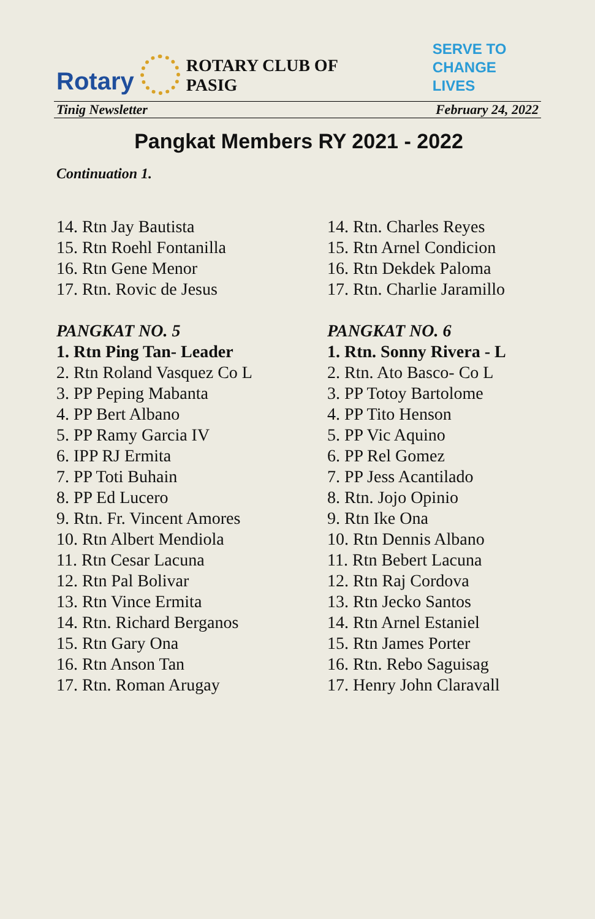Rotary
ROTARY CLUB OF PASIG
SERVE TO
CHANGE LIVES
Tinig Newsletter February 24, 2022
Pangkat Members RY 2021 - 2022
Continuation 1.
14. Rtn Jay Bautista
15. Rtn Roehl Fontanilla
16. Rtn Gene Menor
17. Rtn. Rovic de Jesus
PANGKAT NO. 5
1. Rtn Ping Tan- Leader
2. Rtn Roland Vasquez Co L
3. PP Peping Mabanta
4. PP Bert Albano
5. PP Ramy Garcia IV
6. IPP RJ Ermita
7. PP Toti Buhain
8. PP Ed Lucero
9. Rtn. Fr. Vincent Amores
10. Rtn Albert Mendiola
11. Rtn Cesar Lacuna
12. Rtn Pal Bolivar
13. Rtn Vince Ermita
14. Rtn. Richard Berganos
15. Rtn Gary Ona
16. Rtn Anson Tan
17. Rtn. Roman Arugay
14. Rtn. Charles Reyes
15. Rtn Arnel Condicion
16. Rtn Dekdek Paloma
17. Rtn. Charlie Jaramillo
PANGKAT NO. 6
1. Rtn. Sonny Rivera - L
2. Rtn. Ato Basco- Co L
3. PP Totoy Bartolome
4. PP Tito Henson
5. PP Vic Aquino
6. PP Rel Gomez
7. PP Jess Acantilado
8. Rtn. Jojo Opinio
9. Rtn Ike Ona
10. Rtn Dennis Albano
11. Rtn Bebert Lacuna
12. Rtn Raj Cordova
13. Rtn Jecko Santos
14. Rtn Arnel Estaniel
15. Rtn James Porter
16. Rtn. Rebo Saguisag
17. Henry John Claravall